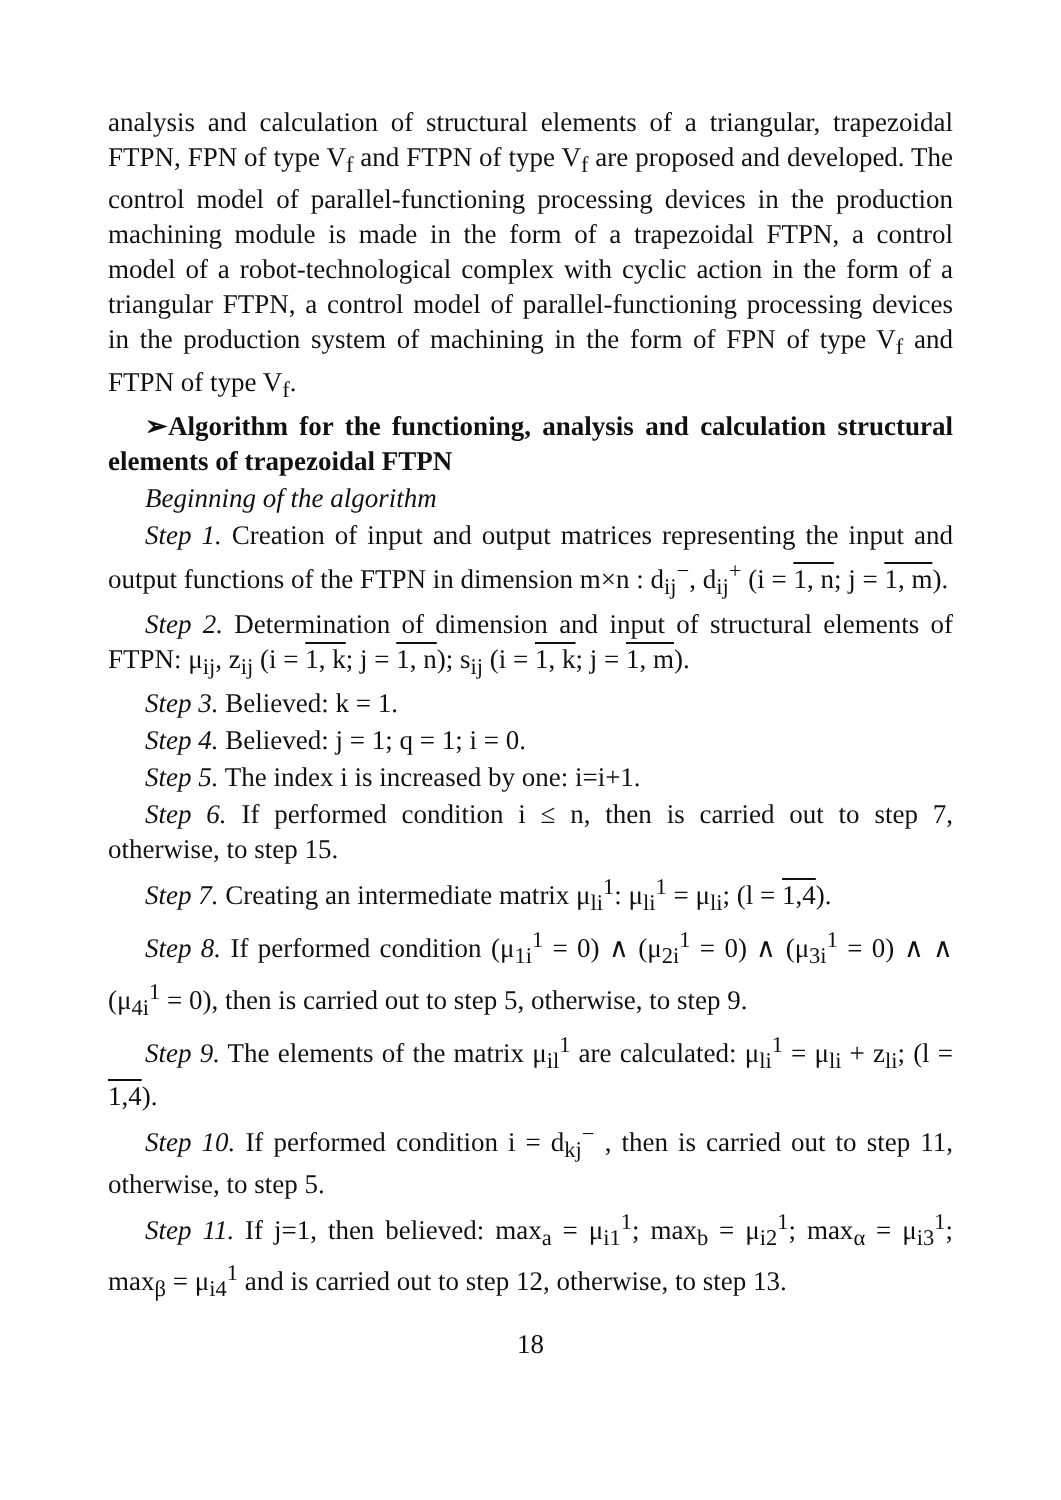analysis and calculation of structural elements of a triangular, trapezoidal FTPN, FPN of type V<sub>f</sub> and FTPN of type V<sub>f</sub> are proposed and developed. The control model of parallel-functioning processing devices in the production machining module is made in the form of a trapezoidal FTPN, a control model of a robot-technological complex with cyclic action in the form of a triangular FTPN, a control model of parallel-functioning processing devices in the production system of machining in the form of FPN of type V<sub>f</sub> and FTPN of type V<sub>f</sub>.
➢Algorithm for the functioning, analysis and calculation structural elements of trapezoidal FTPN
Beginning of the algorithm
Step 1. Creation of input and output matrices representing the input and output functions of the FTPN in dimension m×n : d<sub>ij</sub><sup>−</sup>, d<sub>ij</sub><sup>+</sup> (i = 1, n; j = 1, m).
Step 2. Determination of dimension and input of structural elements of FTPN: μ<sub>ij</sub>, z<sub>ij</sub> (i = 1, k; j = 1, n); s<sub>ij</sub> (i = 1, k; j = 1, m).
Step 3. Believed: k = 1.
Step 4. Believed: j = 1; q = 1; i = 0.
Step 5. The index i is increased by one: i=i+1.
Step 6. If performed condition i ≤ n, then is carried out to step 7, otherwise, to step 15.
Step 7. Creating an intermediate matrix μ<sub>li</sub><sup>1</sup>: μ<sub>li</sub><sup>1</sup> = μ<sub>li</sub>; (l = 1,4).
Step 8. If performed condition (μ<sub>1i</sub><sup>1</sup> = 0) ∧ (μ<sub>2i</sub><sup>1</sup> = 0) ∧ (μ<sub>3i</sub><sup>1</sup> = 0) ∧ ∧ (μ<sub>4i</sub><sup>1</sup> = 0), then is carried out to step 5, otherwise, to step 9.
Step 9. The elements of the matrix μ<sub>il</sub><sup>1</sup> are calculated: μ<sub>li</sub><sup>1</sup> = μ<sub>li</sub> + z<sub>li</sub>; (l = 1,4).
Step 10. If performed condition i = d<sub>kj</sub><sup>−</sup> , then is carried out to step 11, otherwise, to step 5.
Step 11. If j=1, then believed: max<sub>a</sub> = μ<sub>i1</sub><sup>1</sup>; max<sub>b</sub> = μ<sub>i2</sub><sup>1</sup>; max<sub>α</sub> = μ<sub>i3</sub><sup>1</sup>; max<sub>β</sub> = μ<sub>i4</sub><sup>1</sup> and is carried out to step 12, otherwise, to step 13.
18